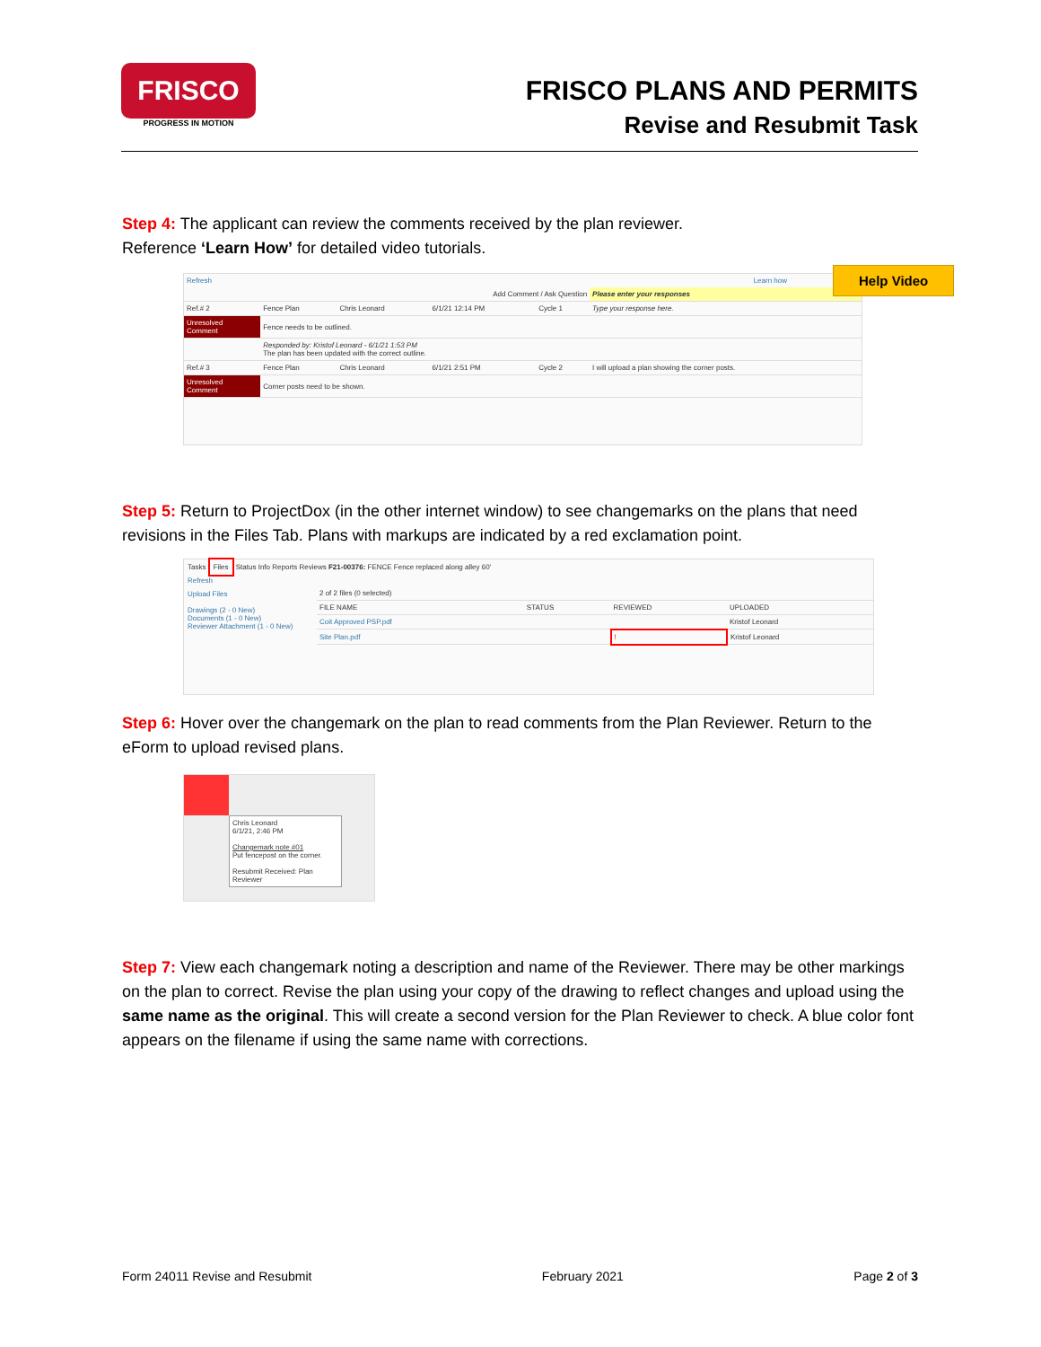FRISCO
PROGRESS IN MOTION
FRISCO PLANS AND PERMITS
Revise and Resubmit Task
Step 4: The applicant can review the comments received by the plan reviewer.
Reference ‘Learn How’ for detailed video tutorials.
Refresh Learn how
| Add Comment / Ask Question | | | | | Please enter your responses |
| --- | --- | --- | --- | --- | --- |
| Ref.# 2 | Fence Plan | Chris Leonard | 6/1/21 12:14 PM | Cycle 1 | Type your response here. |
| Unresolved Comment | Fence needs to be outlined. | | | | |
| | Responded by: Kristof Leonard - 6/1/21 1:53 PM The plan has been updated with the correct outline. | | | | |
| Ref.# 3 | Fence Plan | Chris Leonard | 6/1/21 2:51 PM | Cycle 2 | I will upload a plan showing the corner posts. |
| Unresolved Comment | Corner posts need to be shown. | | | | |
Help Video
Step 5: Return to ProjectDox (in the other internet window) to see changemarks on the plans that need revisions in the Files Tab. Plans with markups are indicated by a red exclamation point.
Tasks Files Status Info Reports Reviews F21-00376: FENCE Fence replaced along alley 60'
Refresh
Upload Files
Drawings (2 - 0 New)
Documents (1 - 0 New)
Reviewer Attachment (1 - 0 New)
| 2 of 2 files (0 selected) | | | |
| --- | --- | --- | --- |
| FILE NAME | STATUS | REVIEWED | UPLOADED |
| Coit Approved PSP.pdf | | | Kristof Leonard |
| Site Plan.pdf | | ! | Kristof Leonard |
Step 6: Hover over the changemark on the plan to read comments from the Plan Reviewer. Return to the eForm to upload revised plans.
Chris Leonard
6/1/21, 2:46 PM
Changemark note #01
Put fencepost on the corner.
Resubmit Received: Plan Reviewer
Step 7: View each changemark noting a description and name of the Reviewer. There may be other markings on the plan to correct. Revise the plan using your copy of the drawing to reflect changes and upload using the same name as the original. This will create a second version for the Plan Reviewer to check. A blue color font appears on the filename if using the same name with corrections.
Form 24011 Revise and Resubmit February 2021 Page 2 of 3